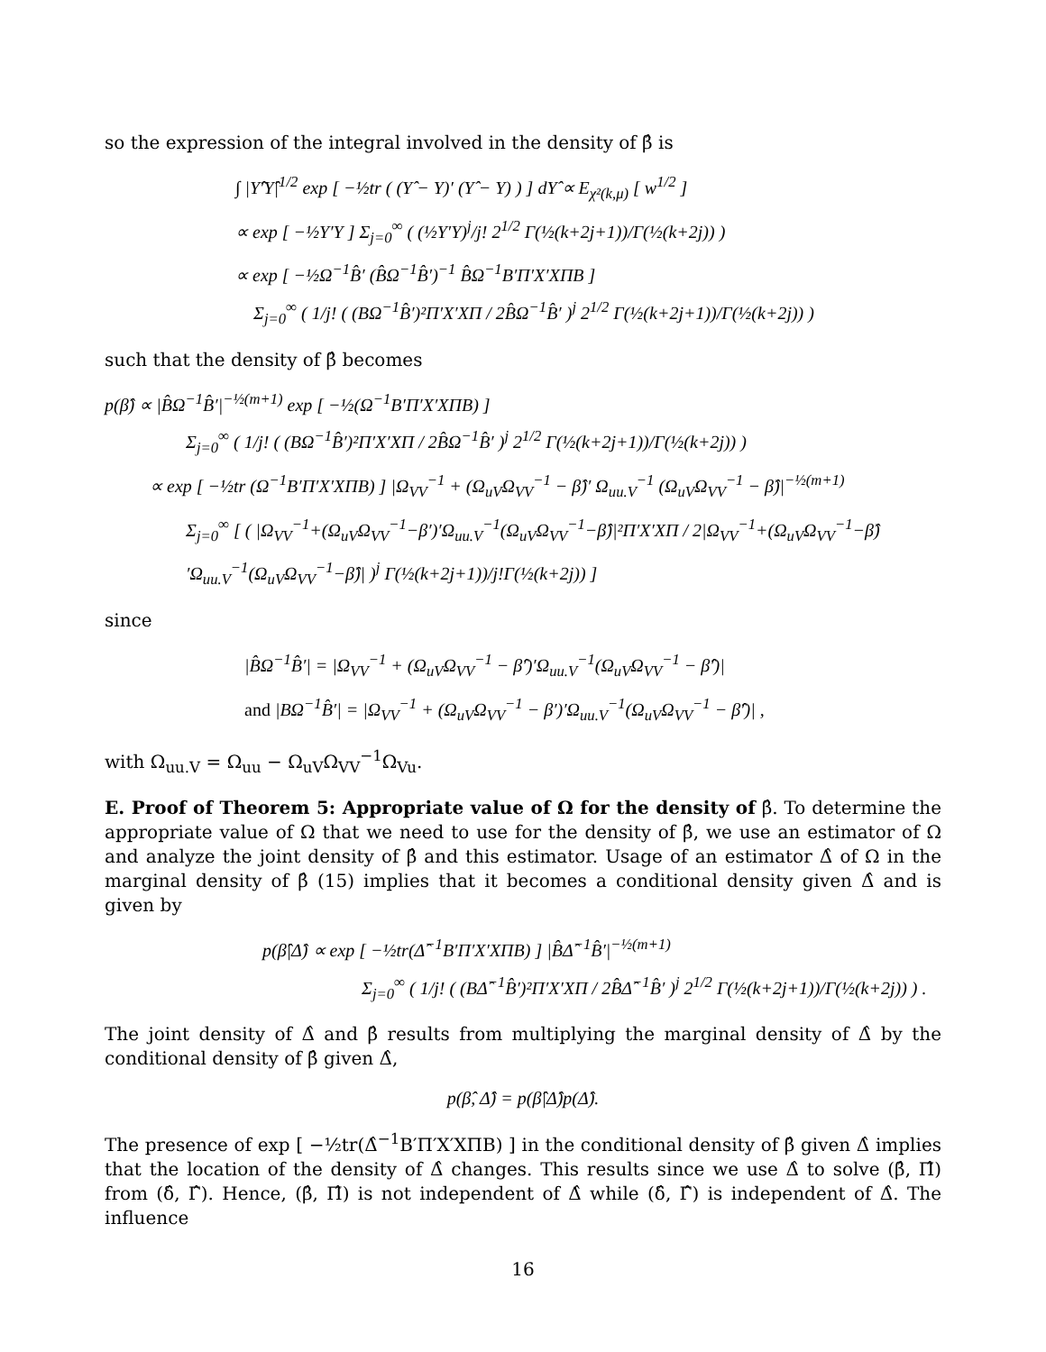so the expression of the integral involved in the density of β̂ is
∫ |Υ̂′Υ̂|<sup>1/2</sup> exp [ −½tr ( (Υ̂ − Υ)′ (Υ̂ − Υ) ) ] dΥ̂ ∝ E<sub>χ²(k,μ)</sub> [ w<sup>1/2</sup> ]
∝ exp [ −½Υ′Υ ] Σ<sub>j=0</sub><sup>∞</sup> ( (½Υ′Υ)<sup>j</sup>/j! 2<sup>1/2</sup> Γ(½(k+2j+1))/Γ(½(k+2j)) )
∝ exp [ −½Ω<sup>−1</sup>B̂′ (B̂Ω<sup>−1</sup>B̂′)<sup>−1</sup> B̂Ω<sup>−1</sup>B′Π′X′XΠB ]
Σ<sub>j=0</sub><sup>∞</sup> ( 1/j! ( (BΩ<sup>−1</sup>B̂′)²Π′X′XΠ / 2B̂Ω<sup>−1</sup>B̂′ )<sup>j</sup> 2<sup>1/2</sup> Γ(½(k+2j+1))/Γ(½(k+2j)) )
such that the density of β̂ becomes
p(β̂) ∝ |B̂Ω<sup>−1</sup>B̂′|<sup>−½(m+1)</sup> exp [ −½(Ω<sup>−1</sup>B′Π′X′XΠB) ]
Σ<sub>j=0</sub><sup>∞</sup> ( 1/j! ( (BΩ<sup>−1</sup>B̂′)²Π′X′XΠ / 2B̂Ω<sup>−1</sup>B̂′ )<sup>j</sup> 2<sup>1/2</sup> Γ(½(k+2j+1))/Γ(½(k+2j)) )
∝ exp [ −½tr (Ω<sup>−1</sup>B′Π′X′XΠB) ] |Ω<sub>VV</sub><sup>−1</sup> + (Ω<sub>uV</sub>Ω<sub>VV</sub><sup>−1</sup> − β̂)′ Ω<sub>uu.V</sub><sup>−1</sup> (Ω<sub>uV</sub>Ω<sub>VV</sub><sup>−1</sup> − β̂)|<sup>−½(m+1)</sup>
Σ<sub>j=0</sub><sup>∞</sup> [ ( |Ω<sub>VV</sub><sup>−1</sup>+(Ω<sub>uV</sub>Ω<sub>VV</sub><sup>−1</sup>−β′)′Ω<sub>uu.V</sub><sup>−1</sup>(Ω<sub>uV</sub>Ω<sub>VV</sub><sup>−1</sup>−β̂)|²Π′X′XΠ / 2|Ω<sub>VV</sub><sup>−1</sup>+(Ω<sub>uV</sub>Ω<sub>VV</sub><sup>−1</sup>−β̂)′Ω<sub>uu.V</sub><sup>−1</sup>(Ω<sub>uV</sub>Ω<sub>VV</sub><sup>−1</sup>−β̂)| )<sup>j</sup> Γ(½(k+2j+1))/j!Γ(½(k+2j)) ]
since
|B̂Ω<sup>−1</sup>B̂′| = |Ω<sub>VV</sub><sup>−1</sup> + (Ω<sub>uV</sub>Ω<sub>VV</sub><sup>−1</sup> − β̂′)′Ω<sub>uu.V</sub><sup>−1</sup>(Ω<sub>uV</sub>Ω<sub>VV</sub><sup>−1</sup> − β̂′)|
and |BΩ<sup>−1</sup>B̂′| = |Ω<sub>VV</sub><sup>−1</sup> + (Ω<sub>uV</sub>Ω<sub>VV</sub><sup>−1</sup> − β′)′Ω<sub>uu.V</sub><sup>−1</sup>(Ω<sub>uV</sub>Ω<sub>VV</sub><sup>−1</sup> − β̂′)| ,
with Ω<sub>uu.V</sub> = Ω<sub>uu</sub> − Ω<sub>uV</sub>Ω<sub>VV</sub><sup>−1</sup>Ω<sub>Vu</sub>.
E. Proof of Theorem 5: Appropriate value of Ω for the density of β̂. To determine the appropriate value of Ω that we need to use for the density of β̂, we use an estimator of Ω and analyze the joint density of β̂ and this estimator. Usage of an estimator Δ̂ of Ω in the marginal density of β̂ (15) implies that it becomes a conditional density given Δ̂ and is given by
p(β̂|Δ̂) ∝ exp [ −½tr(Δ̂<sup>−1</sup>B′Π′X′XΠB) ] |B̂Δ̂<sup>−1</sup>B̂′|<sup>−½(m+1)</sup>
Σ<sub>j=0</sub><sup>∞</sup> ( 1/j! ( (BΔ̂<sup>−1</sup>B̂′)²Π′X′XΠ / 2B̂Δ̂<sup>−1</sup>B̂′ )<sup>j</sup> 2<sup>1/2</sup> Γ(½(k+2j+1))/Γ(½(k+2j)) ) .
The joint density of Δ̂ and β̂ results from multiplying the marginal density of Δ̂ by the conditional density of β̂ given Δ̂,
p(β̂, Δ̂) = p(β̂|Δ̂)p(Δ̂).
The presence of exp [ −½tr(Δ̂<sup>−1</sup>B′Π′X′XΠB) ] in the conditional density of β̂ given Δ̂ implies that the location of the density of Δ̂ changes. This results since we use Δ̂ to solve (β̂, Π̂) from (δ̂, Γ̂). Hence, (β̂, Π̂) is not independent of Δ̂ while (δ̂, Γ̂) is independent of Δ̂. The influence
16